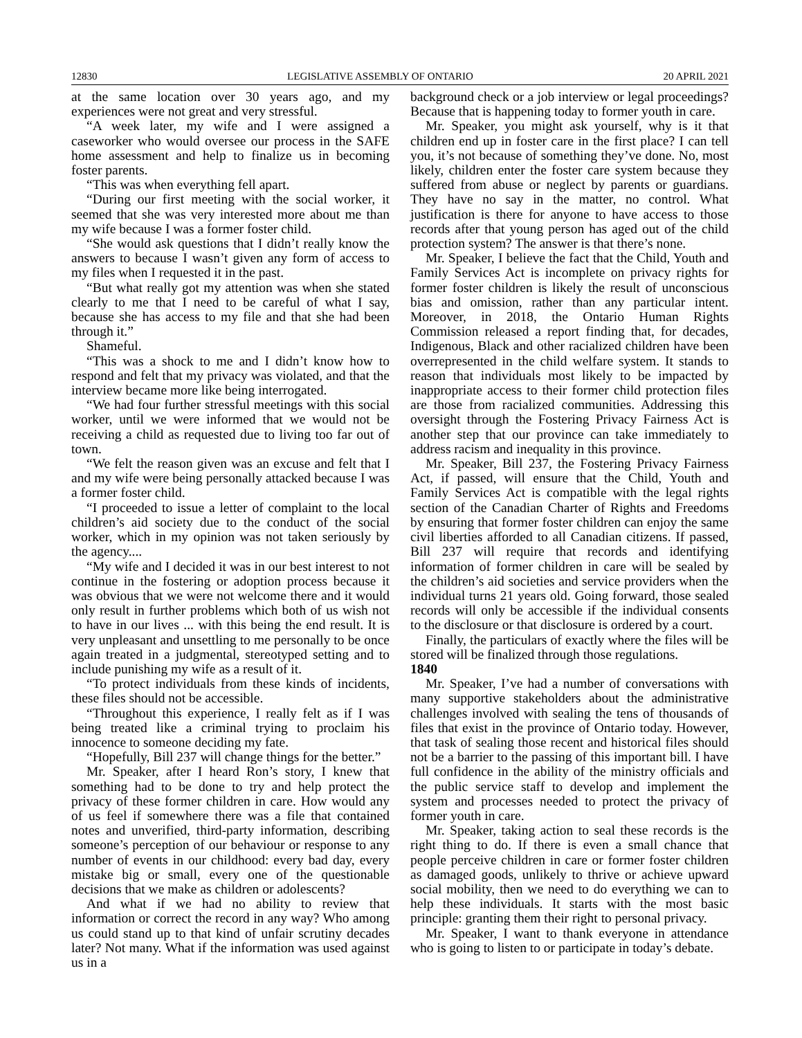12830 LEGISLATIVE ASSEMBLY OF ONTARIO 20 APRIL 2021
at the same location over 30 years ago, and my experiences were not great and very stressful.
“A week later, my wife and I were assigned a caseworker who would oversee our process in the SAFE home assessment and help to finalize us in becoming foster parents.
“This was when everything fell apart.
“During our first meeting with the social worker, it seemed that she was very interested more about me than my wife because I was a former foster child.
“She would ask questions that I didn’t really know the answers to because I wasn’t given any form of access to my files when I requested it in the past.
“But what really got my attention was when she stated clearly to me that I need to be careful of what I say, because she has access to my file and that she had been through it.”
Shameful.
“This was a shock to me and I didn’t know how to respond and felt that my privacy was violated, and that the interview became more like being interrogated.
“We had four further stressful meetings with this social worker, until we were informed that we would not be receiving a child as requested due to living too far out of town.
“We felt the reason given was an excuse and felt that I and my wife were being personally attacked because I was a former foster child.
“I proceeded to issue a letter of complaint to the local children’s aid society due to the conduct of the social worker, which in my opinion was not taken seriously by the agency....
“My wife and I decided it was in our best interest to not continue in the fostering or adoption process because it was obvious that we were not welcome there and it would only result in further problems which both of us wish not to have in our lives ... with this being the end result. It is very unpleasant and unsettling to me personally to be once again treated in a judgmental, stereotyped setting and to include punishing my wife as a result of it.
“To protect individuals from these kinds of incidents, these files should not be accessible.
“Throughout this experience, I really felt as if I was being treated like a criminal trying to proclaim his innocence to someone deciding my fate.
“Hopefully, Bill 237 will change things for the better.”
Mr. Speaker, after I heard Ron’s story, I knew that something had to be done to try and help protect the privacy of these former children in care. How would any of us feel if somewhere there was a file that contained notes and unverified, third-party information, describing someone’s perception of our behaviour or response to any number of events in our childhood: every bad day, every mistake big or small, every one of the questionable decisions that we make as children or adolescents?
And what if we had no ability to review that information or correct the record in any way? Who among us could stand up to that kind of unfair scrutiny decades later? Not many. What if the information was used against us in a
background check or a job interview or legal proceedings? Because that is happening today to former youth in care.
Mr. Speaker, you might ask yourself, why is it that children end up in foster care in the first place? I can tell you, it’s not because of something they’ve done. No, most likely, children enter the foster care system because they suffered from abuse or neglect by parents or guardians. They have no say in the matter, no control. What justification is there for anyone to have access to those records after that young person has aged out of the child protection system? The answer is that there’s none.
Mr. Speaker, I believe the fact that the Child, Youth and Family Services Act is incomplete on privacy rights for former foster children is likely the result of unconscious bias and omission, rather than any particular intent. Moreover, in 2018, the Ontario Human Rights Commission released a report finding that, for decades, Indigenous, Black and other racialized children have been overrepresented in the child welfare system. It stands to reason that individuals most likely to be impacted by inappropriate access to their former child protection files are those from racialized communities. Addressing this oversight through the Fostering Privacy Fairness Act is another step that our province can take immediately to address racism and inequality in this province.
Mr. Speaker, Bill 237, the Fostering Privacy Fairness Act, if passed, will ensure that the Child, Youth and Family Services Act is compatible with the legal rights section of the Canadian Charter of Rights and Freedoms by ensuring that former foster children can enjoy the same civil liberties afforded to all Canadian citizens. If passed, Bill 237 will require that records and identifying information of former children in care will be sealed by the children’s aid societies and service providers when the individual turns 21 years old. Going forward, those sealed records will only be accessible if the individual consents to the disclosure or that disclosure is ordered by a court.
Finally, the particulars of exactly where the files will be stored will be finalized through those regulations.
1840
Mr. Speaker, I’ve had a number of conversations with many supportive stakeholders about the administrative challenges involved with sealing the tens of thousands of files that exist in the province of Ontario today. However, that task of sealing those recent and historical files should not be a barrier to the passing of this important bill. I have full confidence in the ability of the ministry officials and the public service staff to develop and implement the system and processes needed to protect the privacy of former youth in care.
Mr. Speaker, taking action to seal these records is the right thing to do. If there is even a small chance that people perceive children in care or former foster children as damaged goods, unlikely to thrive or achieve upward social mobility, then we need to do everything we can to help these individuals. It starts with the most basic principle: granting them their right to personal privacy.
Mr. Speaker, I want to thank everyone in attendance who is going to listen to or participate in today’s debate.